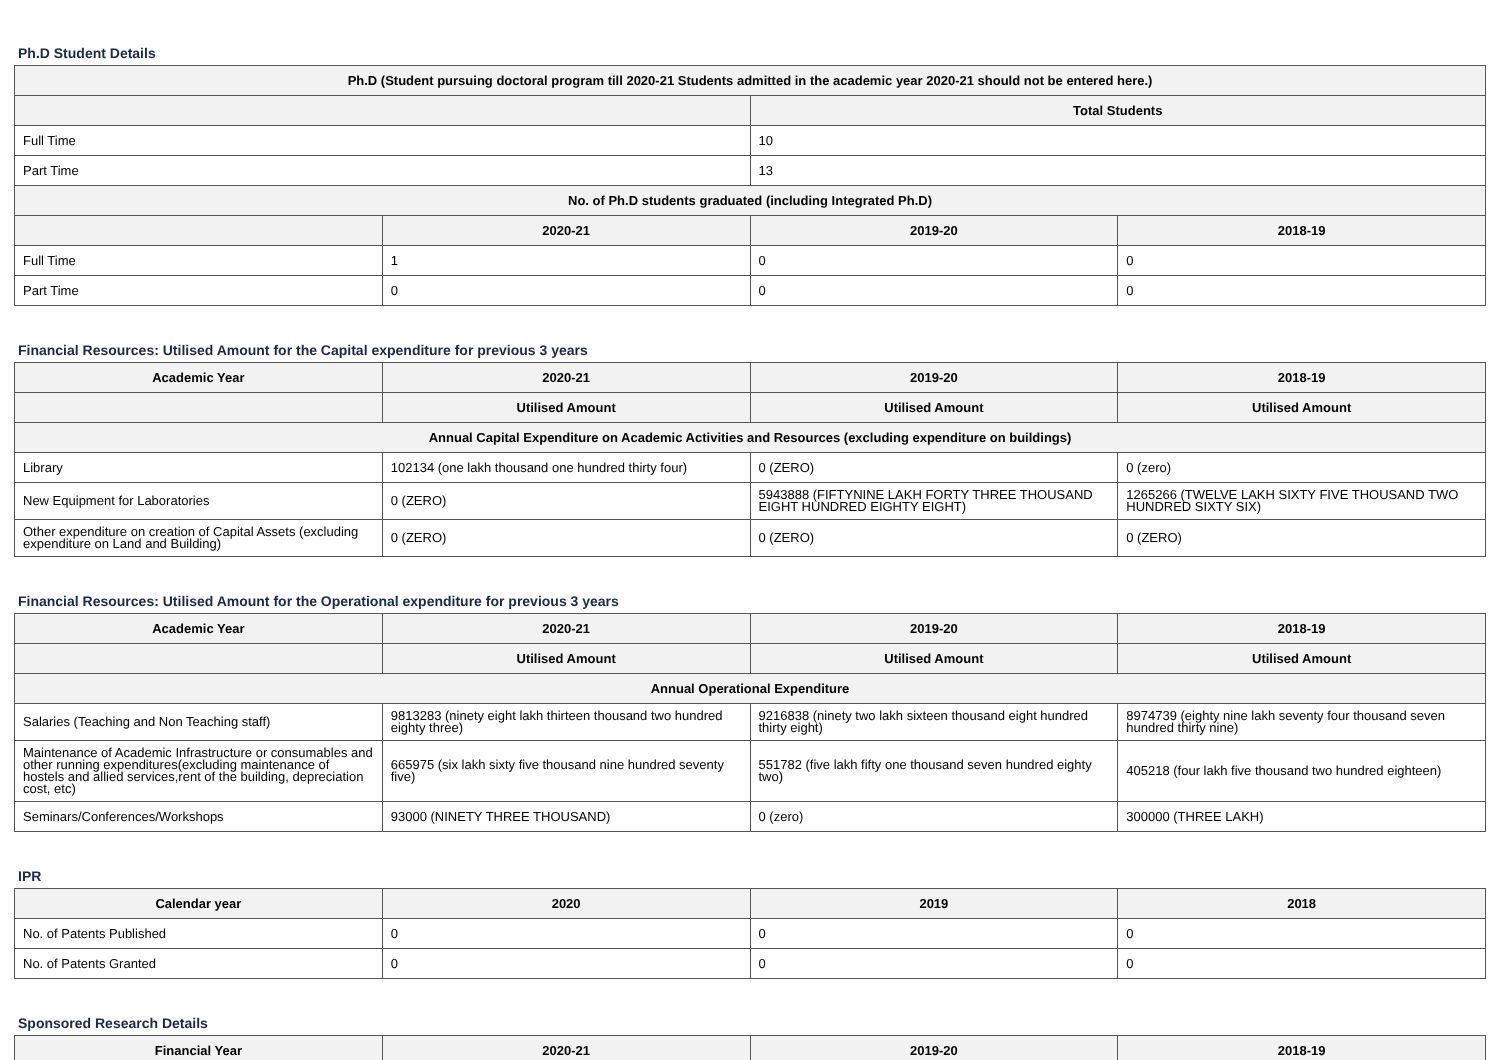Ph.D Student Details
| Ph.D (Student pursuing doctoral program till 2020-21 Students admitted in the academic year 2020-21 should not be entered here.) | | | |
| --- | --- | --- | --- |
| | | Total Students | |
| Full Time | | 10 | |
| Part Time | | 13 | |
| No. of Ph.D students graduated (including Integrated Ph.D) | | | |
| | 2020-21 | 2019-20 | 2018-19 |
| Full Time | 1 | 0 | 0 |
| Part Time | 0 | 0 | 0 |
Financial Resources: Utilised Amount for the Capital expenditure for previous 3 years
| Academic Year | 2020-21 | 2019-20 | 2018-19 |
| --- | --- | --- | --- |
| | Utilised Amount | Utilised Amount | Utilised Amount |
| Annual Capital Expenditure on Academic Activities and Resources (excluding expenditure on buildings) | | | |
| Library | 102134 (one lakh thousand one hundred thirty four) | 0 (ZERO) | 0 (zero) |
| New Equipment for Laboratories | 0 (ZERO) | 5943888 (FIFTYNINE LAKH FORTY THREE THOUSAND EIGHT HUNDRED EIGHTY EIGHT) | 1265266 (TWELVE LAKH SIXTY FIVE THOUSAND TWO HUNDRED SIXTY SIX) |
| Other expenditure on creation of Capital Assets (excluding expenditure on Land and Building) | 0 (ZERO) | 0 (ZERO) | 0 (ZERO) |
Financial Resources: Utilised Amount for the Operational expenditure for previous 3 years
| Academic Year | 2020-21 | 2019-20 | 2018-19 |
| --- | --- | --- | --- |
| | Utilised Amount | Utilised Amount | Utilised Amount |
| Annual Operational Expenditure | | | |
| Salaries (Teaching and Non Teaching staff) | 9813283 (ninety eight lakh thirteen thousand two hundred eighty three) | 9216838 (ninety two lakh sixteen thousand eight hundred thirty eight) | 8974739 (eighty nine lakh seventy four thousand seven hundred thirty nine) |
| Maintenance of Academic Infrastructure or consumables and other running expenditures(excluding maintenance of hostels and allied services,rent of the building, depreciation cost, etc) | 665975 (six lakh sixty five thousand nine hundred seventy five) | 551782 (five lakh fifty one thousand seven hundred eighty two) | 405218 (four lakh five thousand two hundred eighteen) |
| Seminars/Conferences/Workshops | 93000 (NINETY THREE THOUSAND) | 0 (zero) | 300000 (THREE LAKH) |
IPR
| Calendar year | 2020 | 2019 | 2018 |
| --- | --- | --- | --- |
| No. of Patents Published | 0 | 0 | 0 |
| No. of Patents Granted | 0 | 0 | 0 |
Sponsored Research Details
| Financial Year | 2020-21 | 2019-20 | 2018-19 |
| --- | --- | --- | --- |